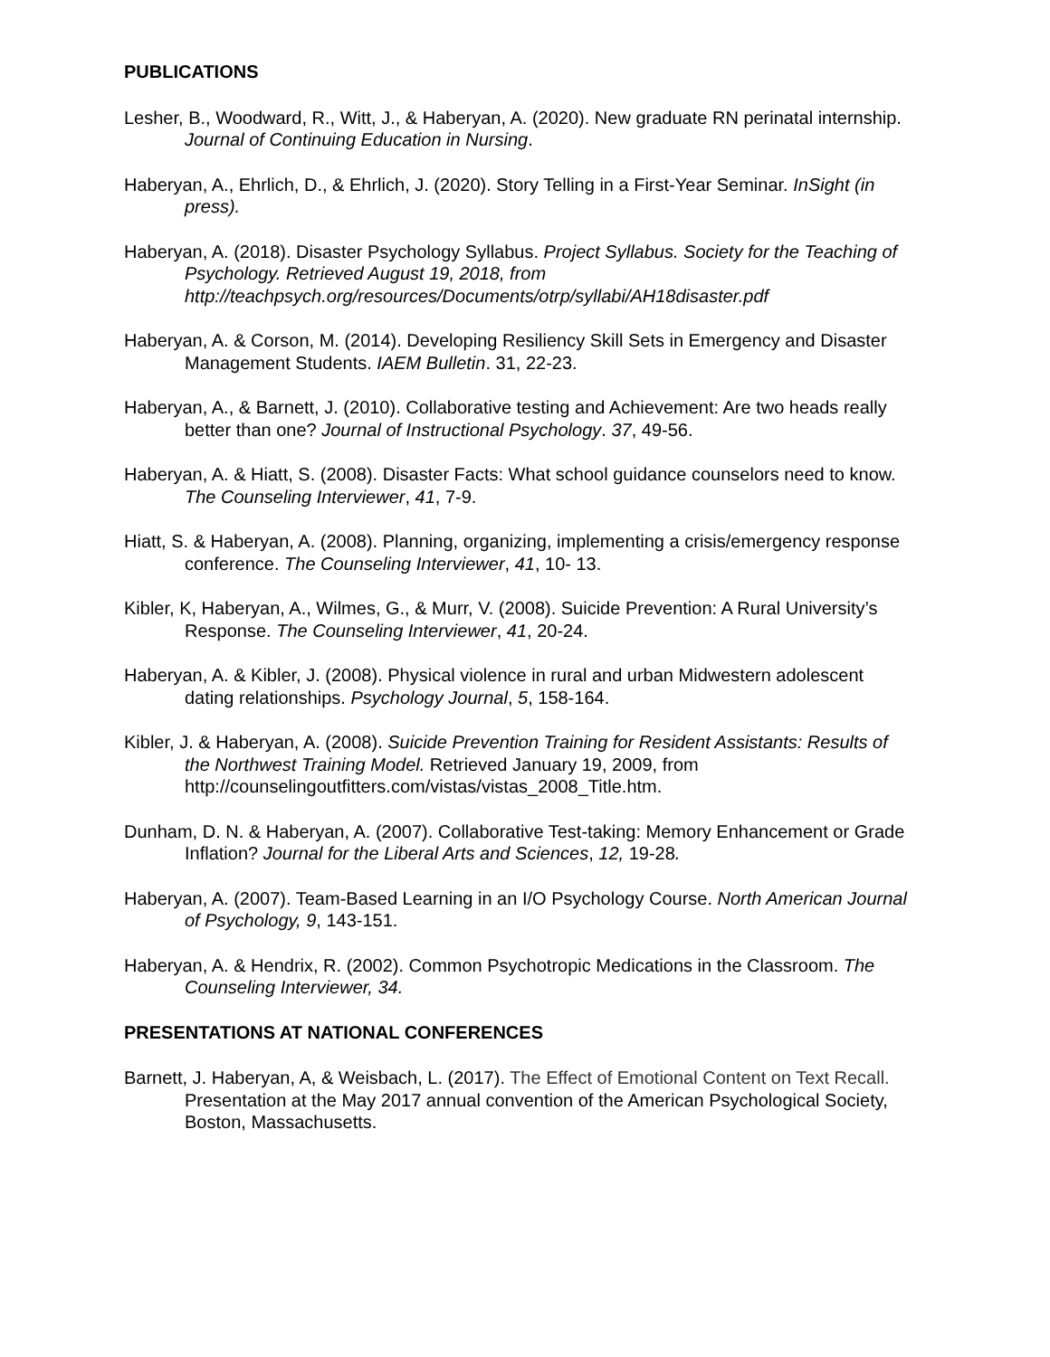PUBLICATIONS
Lesher, B., Woodward, R., Witt, J., & Haberyan, A. (2020). New graduate RN perinatal internship. Journal of Continuing Education in Nursing.
Haberyan, A., Ehrlich, D., & Ehrlich, J. (2020). Story Telling in a First-Year Seminar. InSight (in press).
Haberyan, A. (2018). Disaster Psychology Syllabus. Project Syllabus. Society for the Teaching of Psychology. Retrieved August 19, 2018, from http://teachpsych.org/resources/Documents/otrp/syllabi/AH18disaster.pdf
Haberyan, A. & Corson, M. (2014). Developing Resiliency Skill Sets in Emergency and Disaster Management Students. IAEM Bulletin. 31, 22-23.
Haberyan, A., & Barnett, J. (2010). Collaborative testing and Achievement: Are two heads really better than one? Journal of Instructional Psychology. 37, 49-56.
Haberyan, A. & Hiatt, S. (2008). Disaster Facts: What school guidance counselors need to know. The Counseling Interviewer, 41, 7-9.
Hiatt, S. & Haberyan, A. (2008). Planning, organizing, implementing a crisis/emergency response conference. The Counseling Interviewer, 41, 10- 13.
Kibler, K, Haberyan, A., Wilmes, G., & Murr, V. (2008). Suicide Prevention: A Rural University’s Response. The Counseling Interviewer, 41, 20-24.
Haberyan, A. & Kibler, J. (2008). Physical violence in rural and urban Midwestern adolescent dating relationships. Psychology Journal, 5, 158-164.
Kibler, J. & Haberyan, A. (2008). Suicide Prevention Training for Resident Assistants: Results of the Northwest Training Model. Retrieved January 19, 2009, from http://counselingoutfitters.com/vistas/vistas_2008_Title.htm.
Dunham, D. N. & Haberyan, A. (2007). Collaborative Test-taking: Memory Enhancement or Grade Inflation? Journal for the Liberal Arts and Sciences, 12, 19-28.
Haberyan, A. (2007). Team-Based Learning in an I/O Psychology Course. North American Journal of Psychology, 9, 143-151.
Haberyan, A. & Hendrix, R. (2002). Common Psychotropic Medications in the Classroom. The Counseling Interviewer, 34.
PRESENTATIONS AT NATIONAL CONFERENCES
Barnett, J. Haberyan, A, & Weisbach, L. (2017). The Effect of Emotional Content on Text Recall. Presentation at the May 2017 annual convention of the American Psychological Society, Boston, Massachusetts.